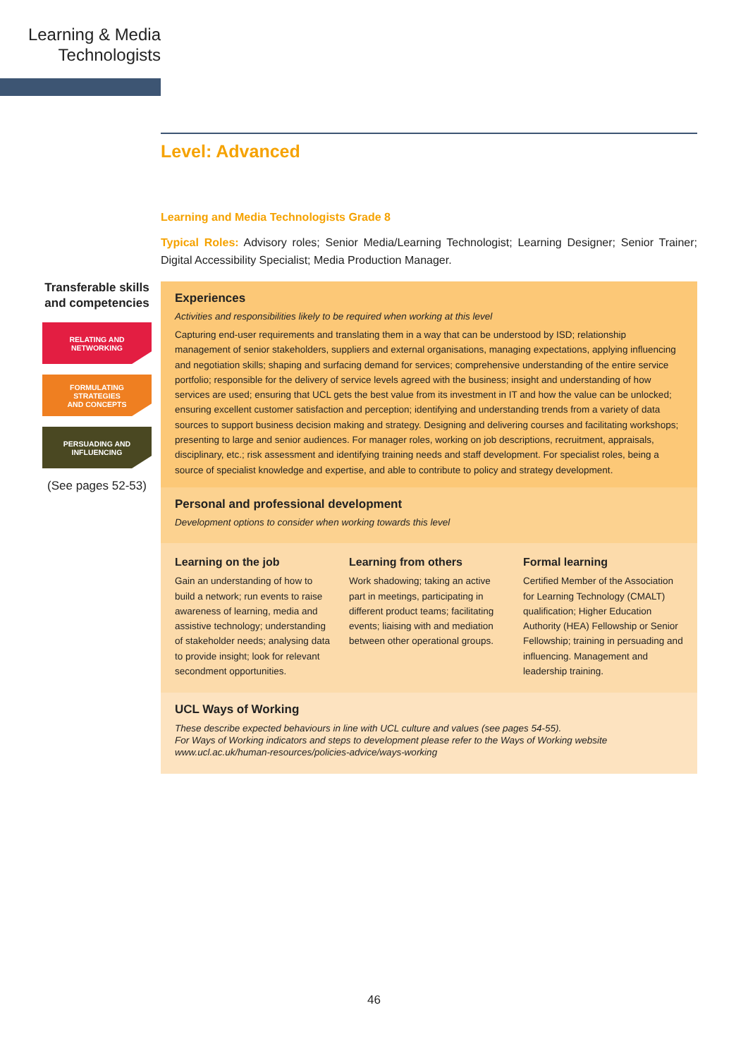Learning & Media
Technologists
Transferable skills and competencies
RELATING AND
NETWORKING
FORMULATING
STRATEGIES
AND CONCEPTS
PERSUADING AND
INFLUENCING
(See pages 52-53)
Level: Advanced
Learning and Media Technologists Grade 8
Typical Roles: Advisory roles; Senior Media/Learning Technologist; Learning Designer; Senior Trainer; Digital Accessibility Specialist; Media Production Manager.
Experiences
Activities and responsibilities likely to be required when working at this level
Capturing end-user requirements and translating them in a way that can be understood by ISD; relationship management of senior stakeholders, suppliers and external organisations, managing expectations, applying influencing and negotiation skills; shaping and surfacing demand for services; comprehensive understanding of the entire service portfolio; responsible for the delivery of service levels agreed with the business; insight and understanding of how services are used; ensuring that UCL gets the best value from its investment in IT and how the value can be unlocked; ensuring excellent customer satisfaction and perception; identifying and understanding trends from a variety of data sources to support business decision making and strategy. Designing and delivering courses and facilitating workshops; presenting to large and senior audiences. For manager roles, working on job descriptions, recruitment, appraisals, disciplinary, etc.; risk assessment and identifying training needs and staff development. For specialist roles, being a source of specialist knowledge and expertise, and able to contribute to policy and strategy development.
Personal and professional development
Development options to consider when working towards this level
Learning on the job
Gain an understanding of how to build a network; run events to raise awareness of learning, media and assistive technology; understanding of stakeholder needs; analysing data to provide insight; look for relevant secondment opportunities.
Learning from others
Work shadowing; taking an active part in meetings, participating in different product teams; facilitating events; liaising with and mediation between other operational groups.
Formal learning
Certified Member of the Association for Learning Technology (CMALT) qualification; Higher Education Authority (HEA) Fellowship or Senior Fellowship; training in persuading and influencing. Management and leadership training.
UCL Ways of Working
These describe expected behaviours in line with UCL culture and values (see pages 54-55).
For Ways of Working indicators and steps to development please refer to the Ways of Working website
www.ucl.ac.uk/human-resources/policies-advice/ways-working
46